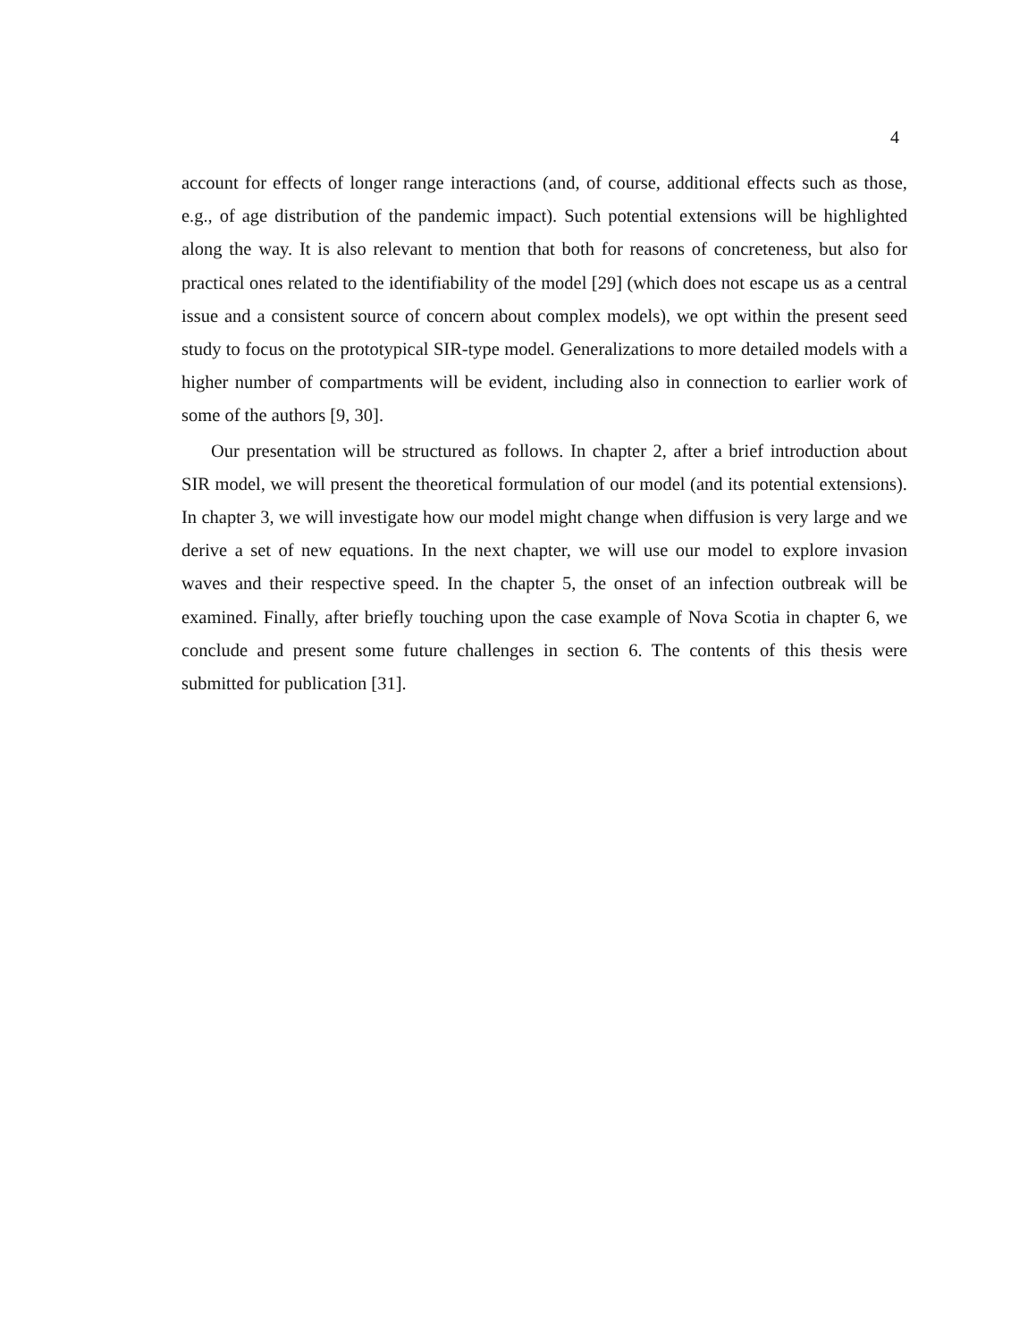4
account for effects of longer range interactions (and, of course, additional effects such as those, e.g., of age distribution of the pandemic impact). Such potential extensions will be highlighted along the way. It is also relevant to mention that both for reasons of concreteness, but also for practical ones related to the identifiability of the model [29] (which does not escape us as a central issue and a consistent source of concern about complex models), we opt within the present seed study to focus on the prototypical SIR-type model. Generalizations to more detailed models with a higher number of compartments will be evident, including also in connection to earlier work of some of the authors [9, 30].
Our presentation will be structured as follows. In chapter 2, after a brief introduction about SIR model, we will present the theoretical formulation of our model (and its potential extensions). In chapter 3, we will investigate how our model might change when diffusion is very large and we derive a set of new equations. In the next chapter, we will use our model to explore invasion waves and their respective speed. In the chapter 5, the onset of an infection outbreak will be examined. Finally, after briefly touching upon the case example of Nova Scotia in chapter 6, we conclude and present some future challenges in section 6. The contents of this thesis were submitted for publication [31].